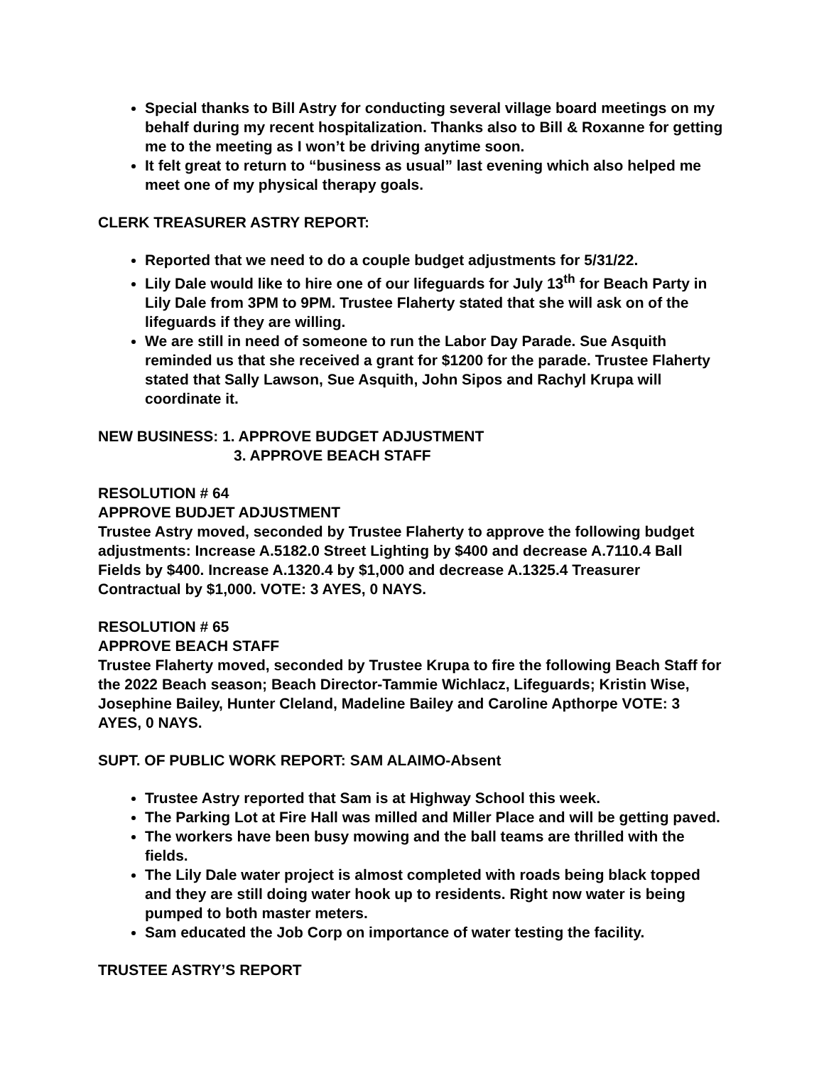Special thanks to Bill Astry for conducting several village board meetings on my behalf during my recent hospitalization. Thanks also to Bill & Roxanne for getting me to the meeting as I won’t be driving anytime soon.
It felt great to return to “business as usual” last evening which also helped me meet one of my physical therapy goals.
CLERK TREASURER ASTRY REPORT:
Reported that we need to do a couple budget adjustments for 5/31/22.
Lily Dale would like to hire one of our lifeguards for July 13<sup>th</sup> for Beach Party in Lily Dale from 3PM to 9PM. Trustee Flaherty stated that she will ask on of the lifeguards if they are willing.
We are still in need of someone to run the Labor Day Parade. Sue Asquith reminded us that she received a grant for $1200 for the parade. Trustee Flaherty stated that Sally Lawson, Sue Asquith, John Sipos and Rachyl Krupa will coordinate it.
NEW BUSINESS: 1. APPROVE BUDGET ADJUSTMENT
3. APPROVE BEACH STAFF
RESOLUTION # 64
APPROVE BUDJET ADJUSTMENT
Trustee Astry moved, seconded by Trustee Flaherty to approve the following budget adjustments: Increase A.5182.0 Street Lighting by $400 and decrease A.7110.4 Ball Fields by $400. Increase A.1320.4 by $1,000 and decrease A.1325.4 Treasurer Contractual by $1,000. VOTE: 3 AYES, 0 NAYS.
RESOLUTION # 65
APPROVE BEACH STAFF
Trustee Flaherty moved, seconded by Trustee Krupa to fire the following Beach Staff for the 2022 Beach season; Beach Director-Tammie Wichlacz, Lifeguards; Kristin Wise, Josephine Bailey, Hunter Cleland, Madeline Bailey and Caroline Apthorpe VOTE: 3 AYES, 0 NAYS.
SUPT. OF PUBLIC WORK REPORT: SAM ALAIMO-Absent
Trustee Astry reported that Sam is at Highway School this week.
The Parking Lot at Fire Hall was milled and Miller Place and will be getting paved.
The workers have been busy mowing and the ball teams are thrilled with the fields.
The Lily Dale water project is almost completed with roads being black topped and they are still doing water hook up to residents. Right now water is being pumped to both master meters.
Sam educated the Job Corp on importance of water testing the facility.
TRUSTEE ASTRY’S REPORT